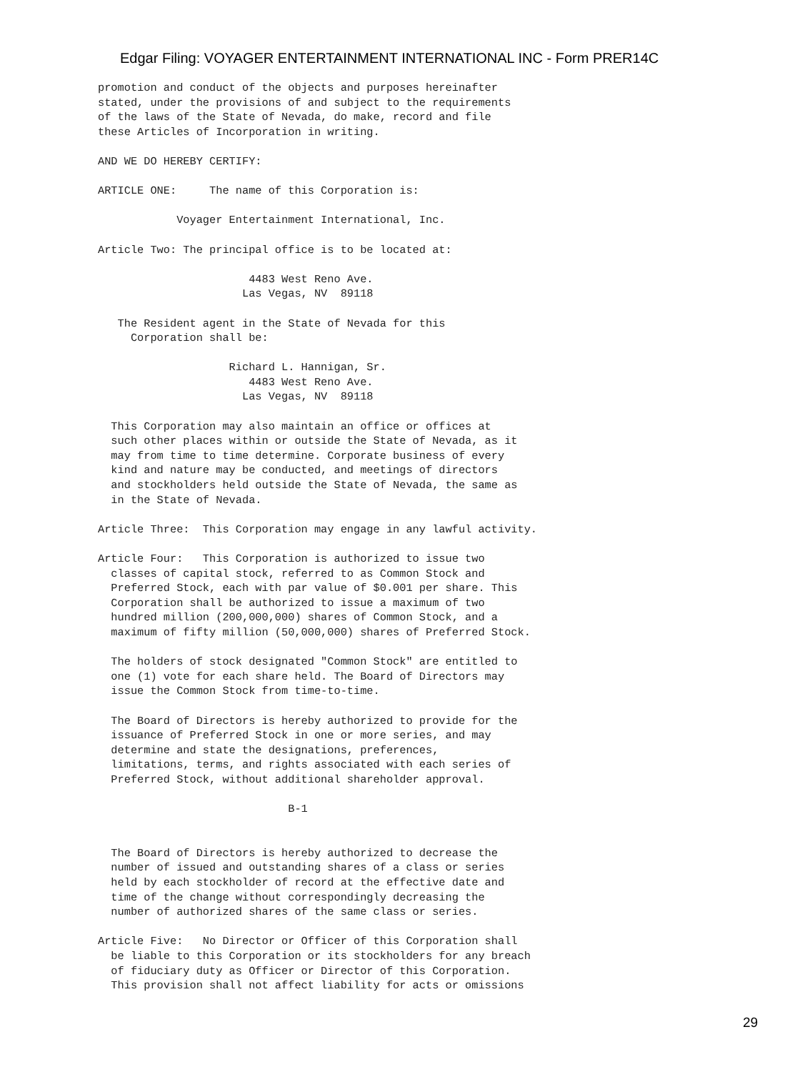Edgar Filing: VOYAGER ENTERTAINMENT INTERNATIONAL INC - Form PRER14C
promotion and conduct of the objects and purposes hereinafter
stated, under the provisions of and subject to the requirements
of the laws of the State of Nevada, do make, record and file
these Articles of Incorporation in writing.

AND WE DO HEREBY CERTIFY:

ARTICLE ONE:     The name of this Corporation is:

            Voyager Entertainment International, Inc.

Article Two: The principal office is to be located at:

                       4483 West Reno Ave.
                      Las Vegas, NV  89118

   The Resident agent in the State of Nevada for this
     Corporation shall be:

                    Richard L. Hannigan, Sr.
                       4483 West Reno Ave.
                      Las Vegas, NV  89118

  This Corporation may also maintain an office or offices at
  such other places within or outside the State of Nevada, as it
  may from time to time determine. Corporate business of every
  kind and nature may be conducted, and meetings of directors
  and stockholders held outside the State of Nevada, the same as
  in the State of Nevada.

Article Three:  This Corporation may engage in any lawful activity.

Article Four:   This Corporation is authorized to issue two
  classes of capital stock, referred to as Common Stock and
  Preferred Stock, each with par value of $0.001 per share. This
  Corporation shall be authorized to issue a maximum of two
  hundred million (200,000,000) shares of Common Stock, and a
  maximum of fifty million (50,000,000) shares of Preferred Stock.

  The holders of stock designated "Common Stock" are entitled to
  one (1) vote for each share held. The Board of Directors may
  issue the Common Stock from time-to-time.

  The Board of Directors is hereby authorized to provide for the
  issuance of Preferred Stock in one or more series, and may
  determine and state the designations, preferences,
  limitations, terms, and rights associated with each series of
  Preferred Stock, without additional shareholder approval.

                             B-1


  The Board of Directors is hereby authorized to decrease the
  number of issued and outstanding shares of a class or series
  held by each stockholder of record at the effective date and
  time of the change without correspondingly decreasing the
  number of authorized shares of the same class or series.

Article Five:   No Director or Officer of this Corporation shall
  be liable to this Corporation or its stockholders for any breach
  of fiduciary duty as Officer or Director of this Corporation.
  This provision shall not affect liability for acts or omissions
29